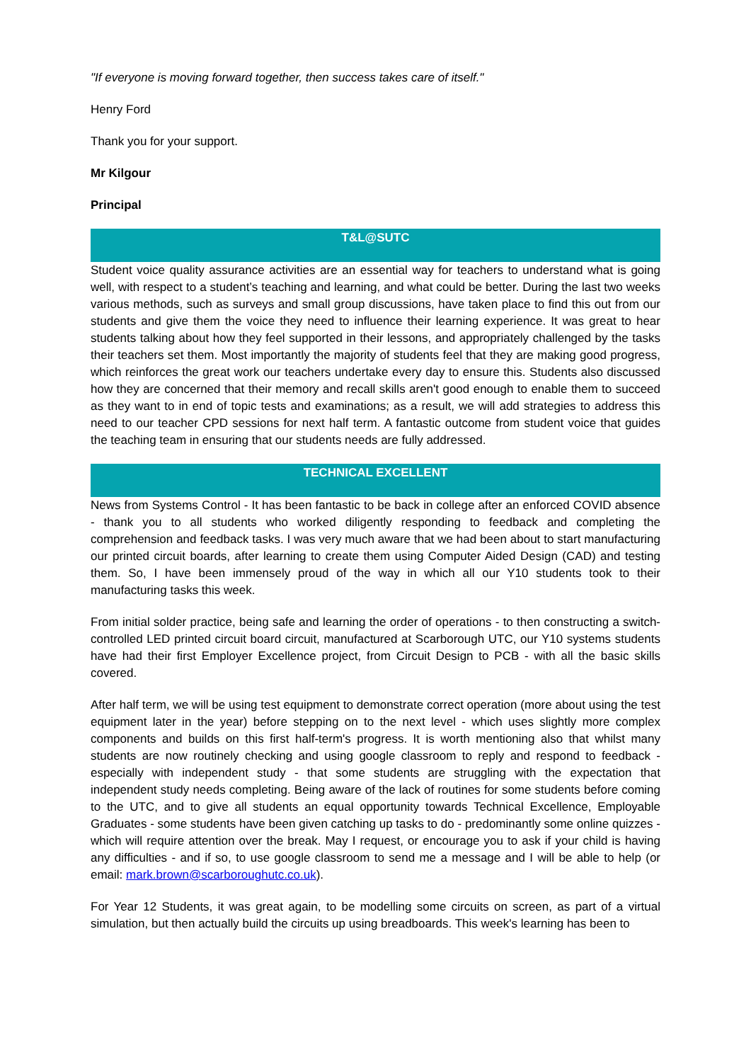"If everyone is moving forward together, then success takes care of itself."
Henry Ford
Thank you for your support.
Mr Kilgour
Principal
T&L@SUTC
Student voice quality assurance activities are an essential way for teachers to understand what is going well, with respect to a student’s teaching and learning, and what could be better. During the last two weeks various methods, such as surveys and small group discussions, have taken place to find this out from our students and give them the voice they need to influence their learning experience. It was great to hear students talking about how they feel supported in their lessons, and appropriately challenged by the tasks their teachers set them. Most importantly the majority of students feel that they are making good progress, which reinforces the great work our teachers undertake every day to ensure this. Students also discussed how they are concerned that their memory and recall skills aren't good enough to enable them to succeed as they want to in end of topic tests and examinations; as a result, we will add strategies to address this need to our teacher CPD sessions for next half term. A fantastic outcome from student voice that guides the teaching team in ensuring that our students needs are fully addressed.
TECHNICAL EXCELLENT
News from Systems Control - It has been fantastic to be back in college after an enforced COVID absence - thank you to all students who worked diligently responding to feedback and completing the comprehension and feedback tasks. I was very much aware that we had been about to start manufacturing our printed circuit boards, after learning to create them using Computer Aided Design (CAD) and testing them. So, I have been immensely proud of the way in which all our Y10 students took to their manufacturing tasks this week.
From initial solder practice, being safe and learning the order of operations - to then constructing a switch-controlled LED printed circuit board circuit, manufactured at Scarborough UTC, our Y10 systems students have had their first Employer Excellence project, from Circuit Design to PCB - with all the basic skills covered.
After half term, we will be using test equipment to demonstrate correct operation (more about using the test equipment later in the year) before stepping on to the next level - which uses slightly more complex components and builds on this first half-term's progress. It is worth mentioning also that whilst many students are now routinely checking and using google classroom to reply and respond to feedback - especially with independent study - that some students are struggling with the expectation that independent study needs completing. Being aware of the lack of routines for some students before coming to the UTC, and to give all students an equal opportunity towards Technical Excellence, Employable Graduates - some students have been given catching up tasks to do - predominantly some online quizzes - which will require attention over the break. May I request, or encourage you to ask if your child is having any difficulties - and if so, to use google classroom to send me a message and I will be able to help (or email: mark.brown@scarboroughutc.co.uk).
For Year 12 Students, it was great again, to be modelling some circuits on screen, as part of a virtual simulation, but then actually build the circuits up using breadboards. This week's learning has been to